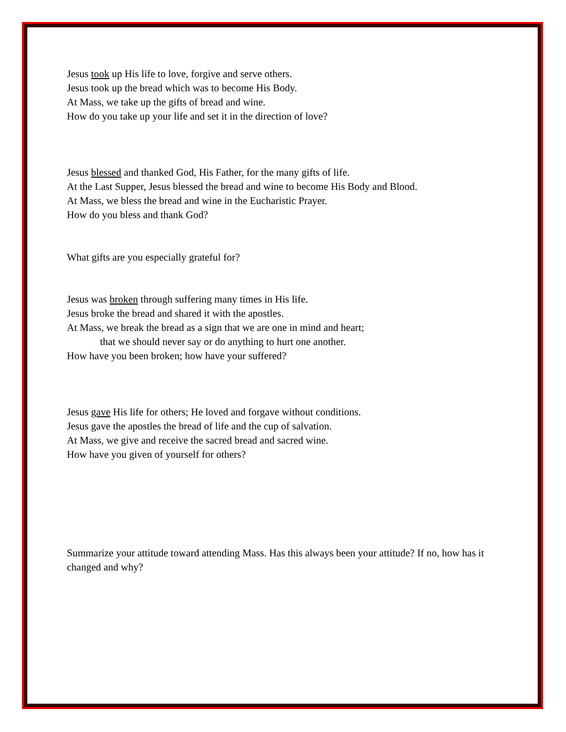Jesus took up His life to love, forgive and serve others.
Jesus took up the bread which was to become His Body.
At Mass, we take up the gifts of bread and wine.
How do you take up your life and set it in the direction of love?
Jesus blessed and thanked God, His Father, for the many gifts of life.
At the Last Supper, Jesus blessed the bread and wine to become His Body and Blood.
At Mass, we bless the bread and wine in the Eucharistic Prayer.
How do you bless and thank God?
What gifts are you especially grateful for?
Jesus was broken through suffering many times in His life.
Jesus broke the bread and shared it with the apostles.
At Mass, we break the bread as a sign that we are one in mind and heart;
that we should never say or do anything to hurt one another.
How have you been broken; how have your suffered?
Jesus gave His life for others; He loved and forgave without conditions.
Jesus gave the apostles the bread of life and the cup of salvation.
At Mass, we give and receive the sacred bread and sacred wine.
How have you given of yourself for others?
Summarize your attitude toward attending Mass. Has this always been your attitude? If no, how has it changed and why?